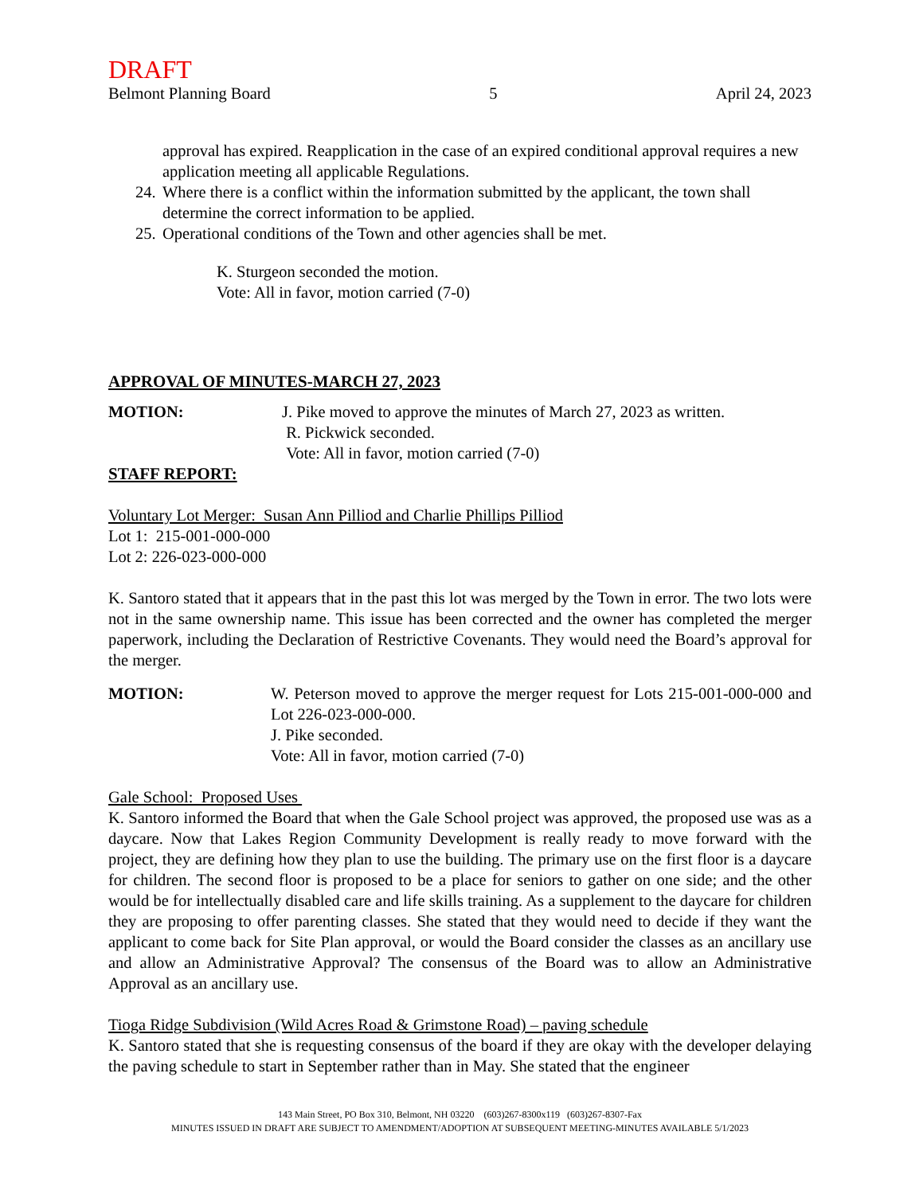DRAFT
Belmont Planning Board 5 April 24, 2023
approval has expired. Reapplication in the case of an expired conditional approval requires a new application meeting all applicable Regulations.
24. Where there is a conflict within the information submitted by the applicant, the town shall determine the correct information to be applied.
25. Operational conditions of the Town and other agencies shall be met.
K. Sturgeon seconded the motion.
Vote: All in favor, motion carried (7-0)
APPROVAL OF MINUTES-MARCH 27, 2023
MOTION: J. Pike moved to approve the minutes of March 27, 2023 as written.
R. Pickwick seconded.
Vote: All in favor, motion carried (7-0)
STAFF REPORT:
Voluntary Lot Merger: Susan Ann Pilliod and Charlie Phillips Pilliod
Lot 1: 215-001-000-000
Lot 2: 226-023-000-000
K. Santoro stated that it appears that in the past this lot was merged by the Town in error. The two lots were not in the same ownership name. This issue has been corrected and the owner has completed the merger paperwork, including the Declaration of Restrictive Covenants. They would need the Board’s approval for the merger.
MOTION: W. Peterson moved to approve the merger request for Lots 215-001-000-000 and Lot 226-023-000-000.
J. Pike seconded.
Vote: All in favor, motion carried (7-0)
Gale School: Proposed Uses
K. Santoro informed the Board that when the Gale School project was approved, the proposed use was as a daycare. Now that Lakes Region Community Development is really ready to move forward with the project, they are defining how they plan to use the building. The primary use on the first floor is a daycare for children. The second floor is proposed to be a place for seniors to gather on one side; and the other would be for intellectually disabled care and life skills training. As a supplement to the daycare for children they are proposing to offer parenting classes. She stated that they would need to decide if they want the applicant to come back for Site Plan approval, or would the Board consider the classes as an ancillary use and allow an Administrative Approval? The consensus of the Board was to allow an Administrative Approval as an ancillary use.
Tioga Ridge Subdivision (Wild Acres Road & Grimstone Road) – paving schedule
K. Santoro stated that she is requesting consensus of the board if they are okay with the developer delaying the paving schedule to start in September rather than in May. She stated that the engineer
143 Main Street, PO Box 310, Belmont, NH 03220 (603)267-8300x119 (603)267-8307-Fax
MINUTES ISSUED IN DRAFT ARE SUBJECT TO AMENDMENT/ADOPTION AT SUBSEQUENT MEETING-MINUTES AVAILABLE 5/1/2023